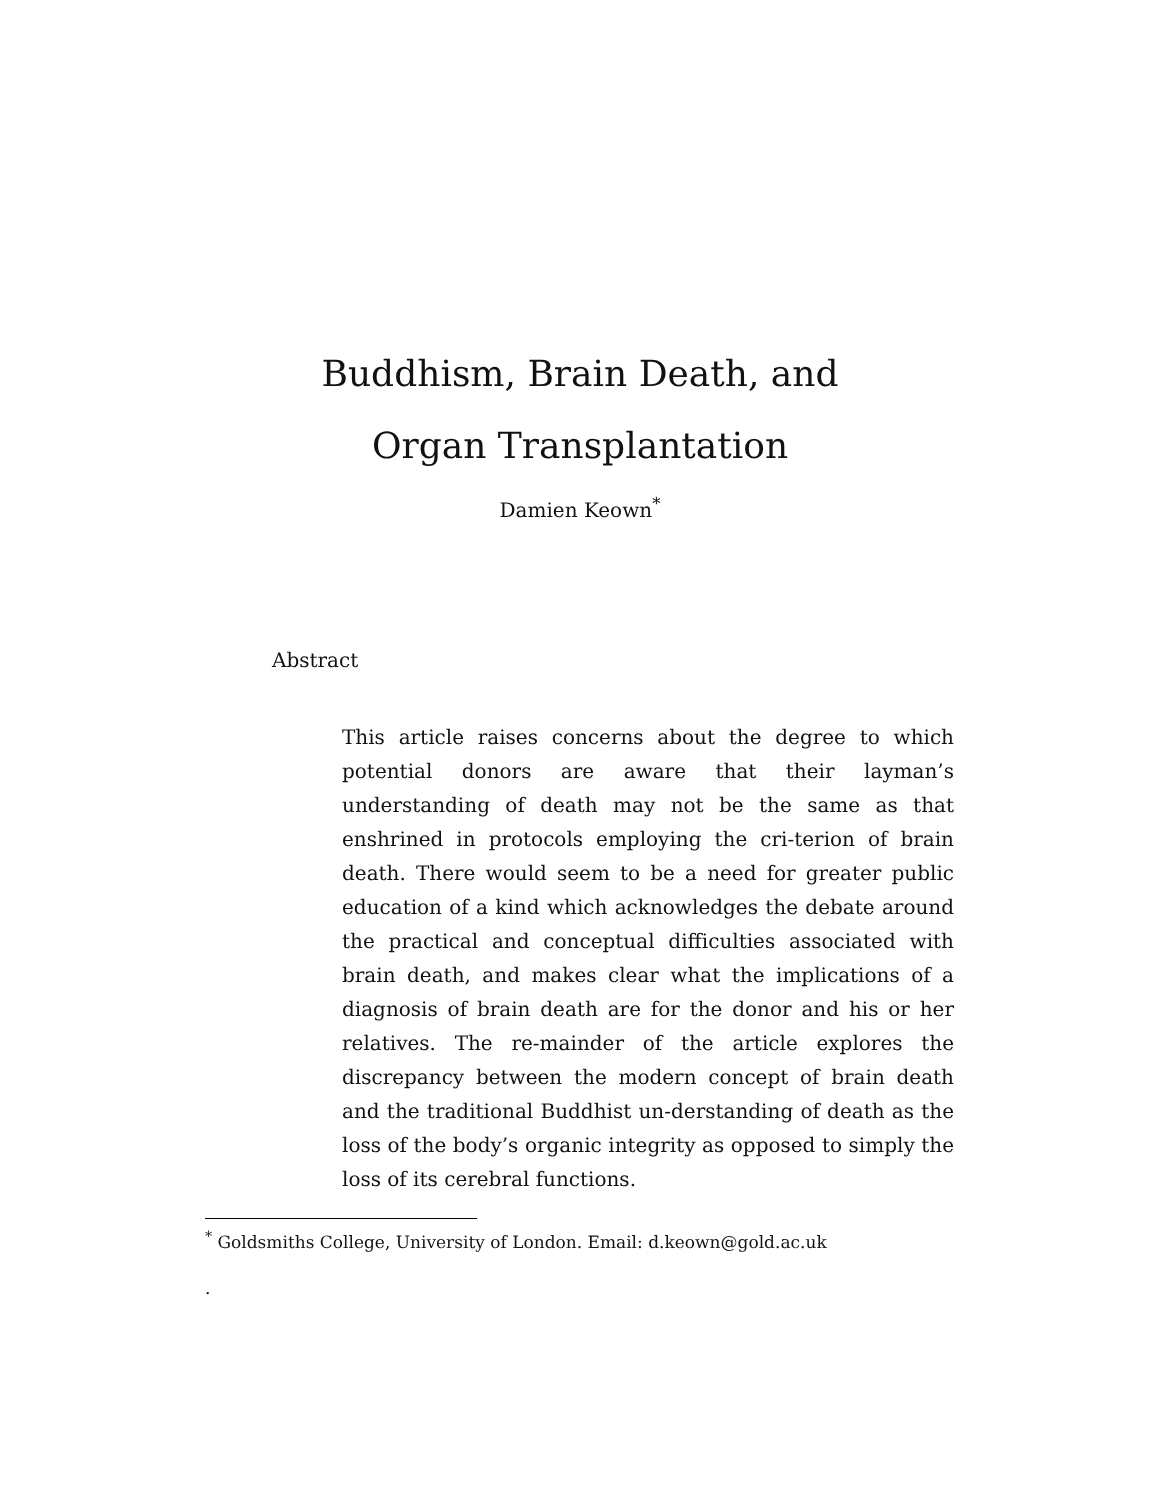Buddhism, Brain Death, and
Organ Transplantation
Damien Keown<sup>*</sup>
Abstract
This article raises concerns about the degree to which potential donors are aware that their layman’s understanding of death may not be the same as that enshrined in protocols employing the cri-terion of brain death. There would seem to be a need for greater public education of a kind which acknowledges the debate around the practical and conceptual difficulties associated with brain death, and makes clear what the implications of a diagnosis of brain death are for the donor and his or her relatives. The re-mainder of the article explores the discrepancy between the modern concept of brain death and the traditional Buddhist un-derstanding of death as the loss of the body’s organic integrity as opposed to simply the loss of its cerebral functions.
<sup>*</sup> Goldsmiths College, University of London. Email: d.keown@gold.ac.uk
.